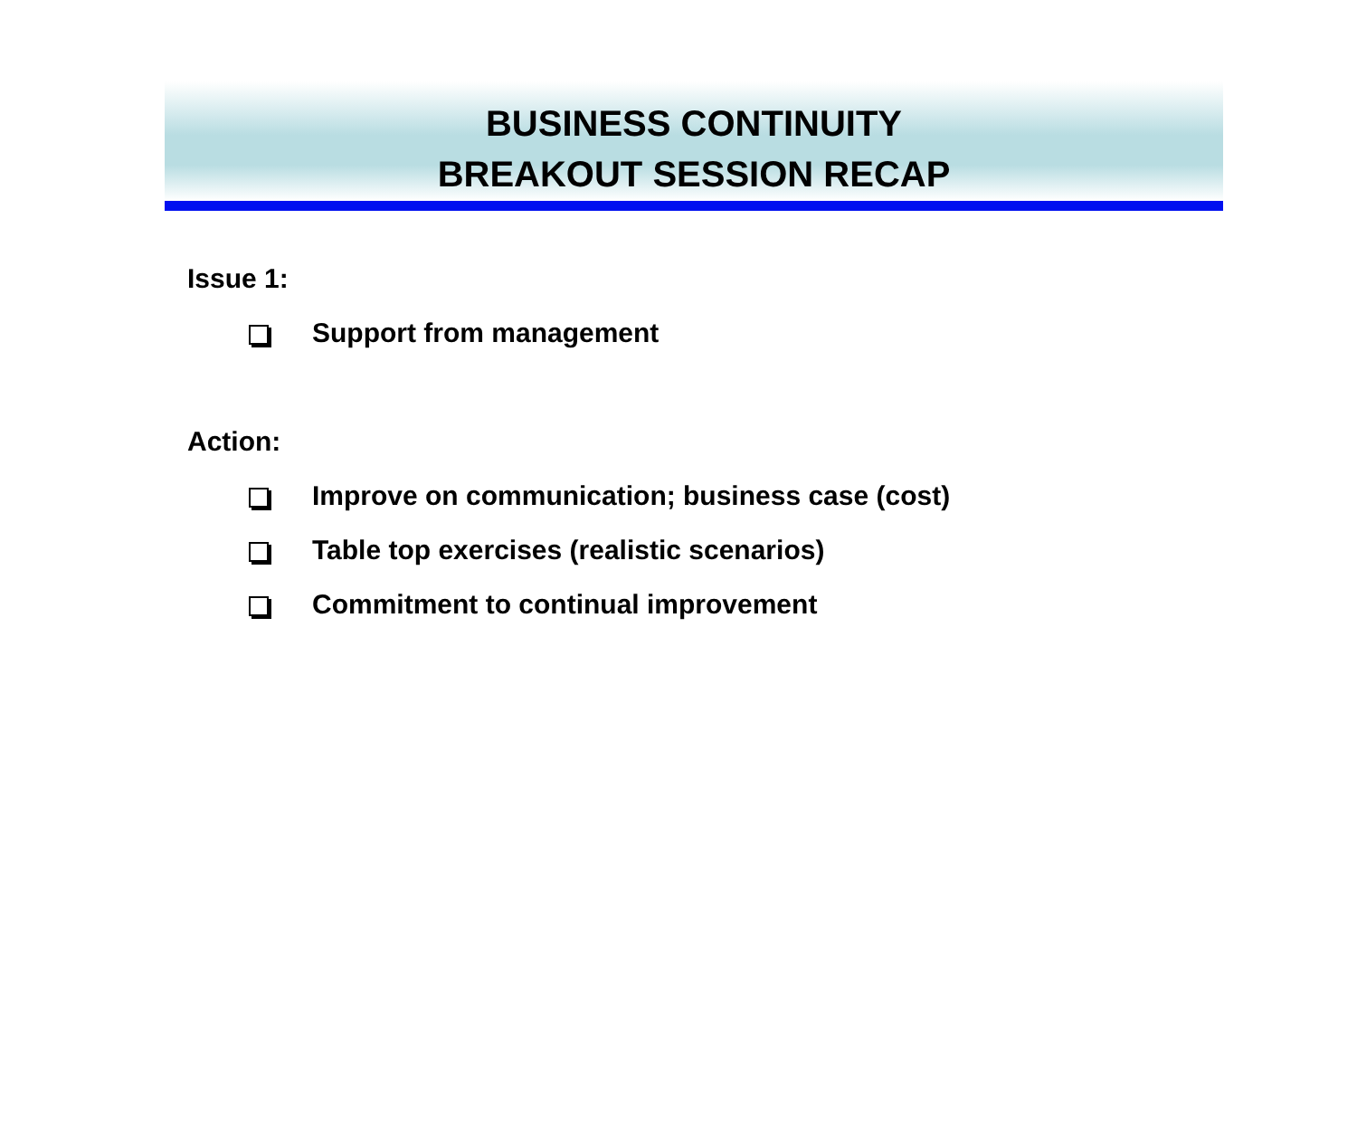BUSINESS CONTINUITY
BREAKOUT SESSION RECAP
Issue 1:
Support from management
Action:
Improve on communication; business case (cost)
Table top exercises (realistic scenarios)
Commitment to continual improvement